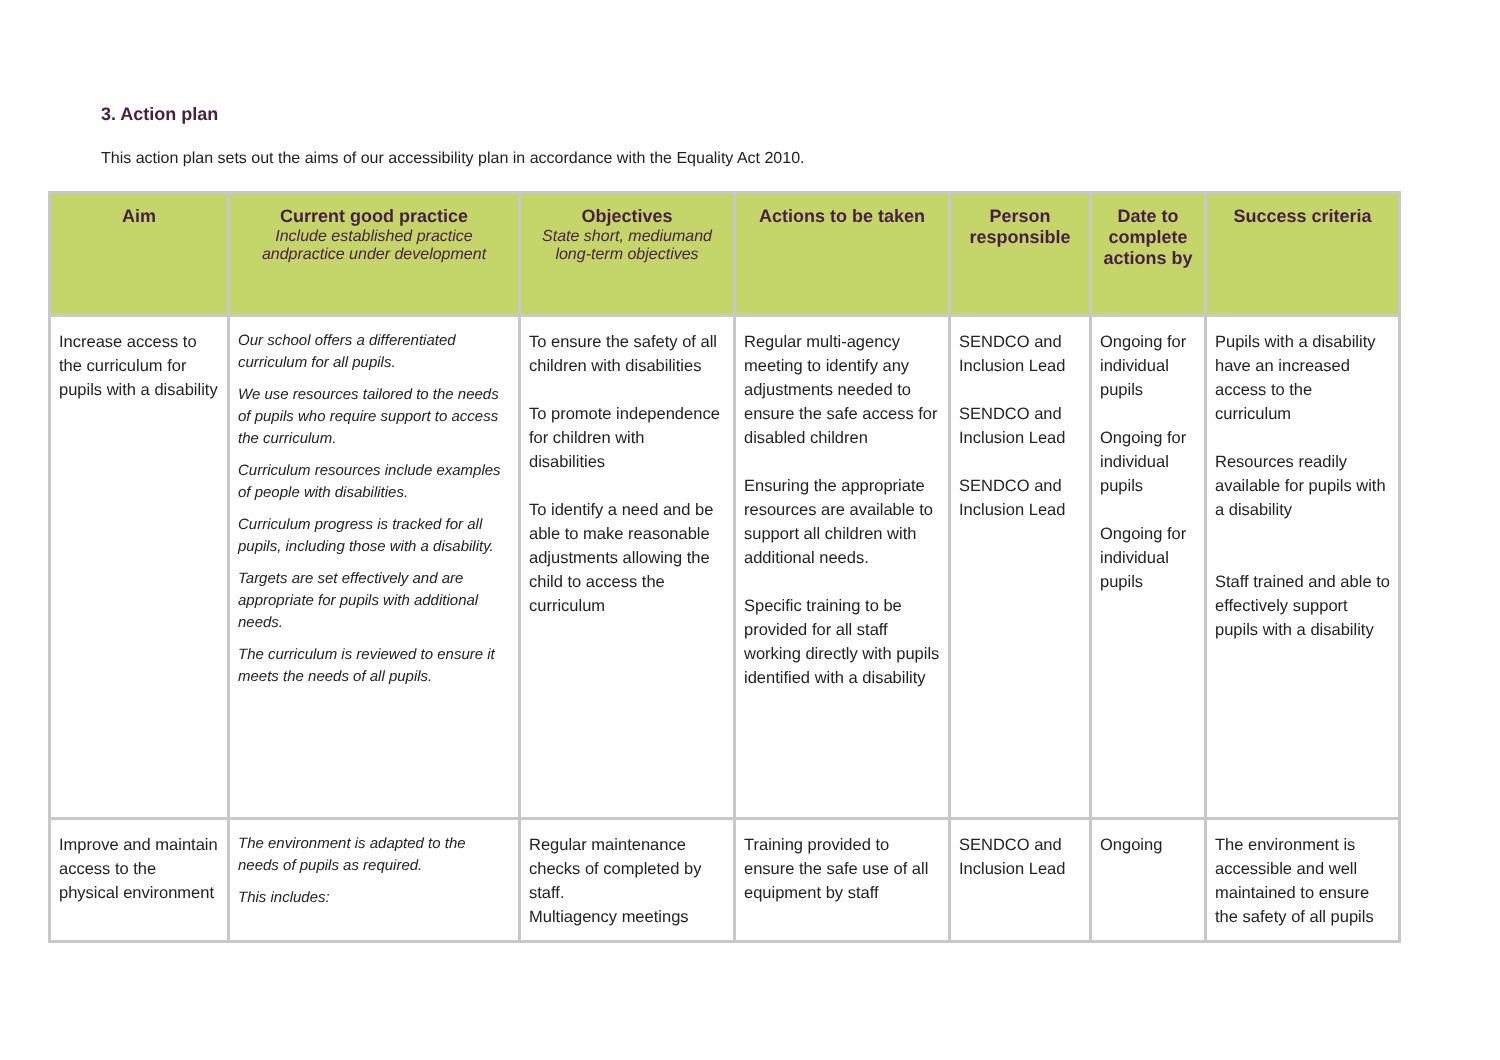3. Action plan
This action plan sets out the aims of our accessibility plan in accordance with the Equality Act 2010.
| Aim | Current good practice Include established practice andpractice under development | Objectives State short, mediumand long-term objectives | Actions to be taken | Person responsible | Date to complete actions by | Success criteria |
| --- | --- | --- | --- | --- | --- | --- |
| Increase access to the curriculum for pupils with a disability | Our school offers a differentiated curriculum for all pupils. We use resources tailored to the needs of pupils who require support to access the curriculum. Curriculum resources include examples of people with disabilities. Curriculum progress is tracked for all pupils, including those with a disability. Targets are set effectively and are appropriate for pupils with additional needs. The curriculum is reviewed to ensure it meets the needs of all pupils. | To ensure the safety of all children with disabilities To promote independence for children with disabilities To identify a need and be able to make reasonable adjustments allowing the child to access the curriculum | Regular multi-agency meeting to identify any adjustments needed to ensure the safe access for disabled children Ensuring the appropriate resources are available to support all children with additional needs. Specific training to be provided for all staff working directly with pupils identified with a disability | SENDCO and Inclusion Lead SENDCO and Inclusion Lead SENDCO and Inclusion Lead | Ongoing for individual pupils Ongoing for individual pupils Ongoing for individual pupils | Pupils with a disability have an increased access to the curriculum Resources readily available for pupils with a disability Staff trained and able to effectively support pupils with a disability |
| Improve and maintain access to the physical environment | The environment is adapted to the needs of pupils as required. This includes: | Regular maintenance checks of completed by staff. Multiagency meetings | Training provided to ensure the safe use of all equipment by staff | SENDCO and Inclusion Lead | Ongoing | The environment is accessible and well maintained to ensure the safety of all pupils |